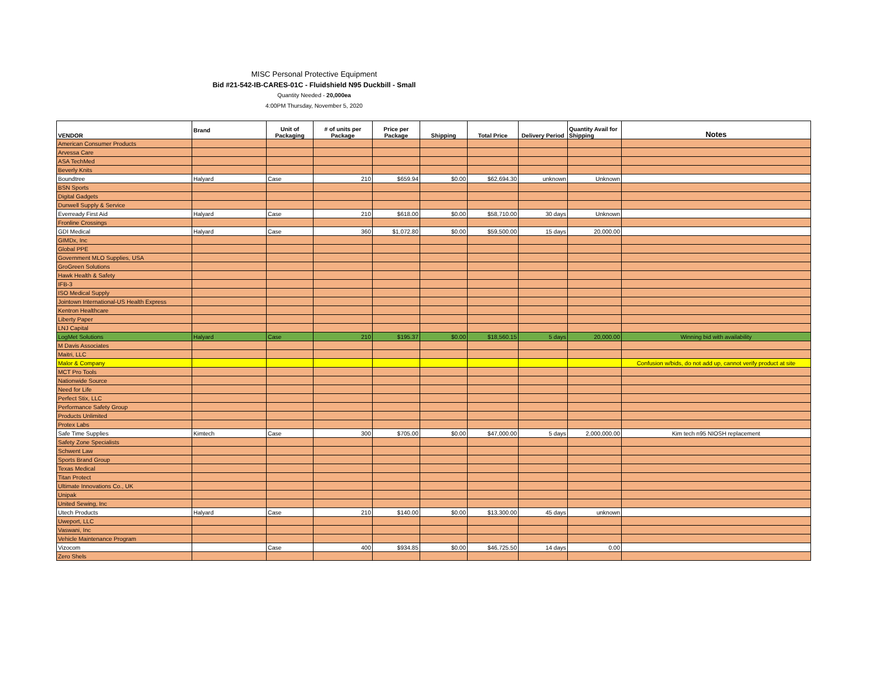MISC Personal Protective Equipment
Bid #21-542-IB-CARES-01C - Fluidshield N95 Duckbill - Small
Quantity Needed - 20,000ea
4:00PM Thursday, November 5, 2020
| VENDOR | Brand | Unit of Packaging | # of units per Package | Price per Package | Shipping | Total Price | Delivery Period | Quantity Avail for Shipping | Notes |
| --- | --- | --- | --- | --- | --- | --- | --- | --- | --- |
| American Consumer Products | | | | | | | | | |
| Arvessa Care | | | | | | | | | |
| ASA TechMed | | | | | | | | | |
| Beverly Knits | | | | | | | | | |
| Boundtree | Halyard | Case | 210 | $659.94 | $0.00 | $62,694.30 | unknown | Unknown | |
| BSN Sports | | | | | | | | | |
| Digital Gadgets | | | | | | | | | |
| Dunwell Supply & Service | | | | | | | | | |
| Everready First Aid | Halyard | Case | 210 | $618.00 | $0.00 | $58,710.00 | 30 days | Unknown | |
| Fronline Crossings | | | | | | | | | |
| GDI Medical | Halyard | Case | 360 | $1,072.80 | $0.00 | $59,500.00 | 15 days | 20,000.00 | |
| GIMDx, Inc | | | | | | | | | |
| Global PPE | | | | | | | | | |
| Government MLO Supplies, USA | | | | | | | | | |
| GroGreen Solutions | | | | | | | | | |
| Hawk Health & Safety | | | | | | | | | |
| IFB-3 | | | | | | | | | |
| ISO Medical Supply | | | | | | | | | |
| Jointown International-US Health Express | | | | | | | | | |
| Kentron Healthcare | | | | | | | | | |
| Liberty Paper | | | | | | | | | |
| LNJ Capital | | | | | | | | | |
| LogMet Solutions | Halyard | Case | 210 | $195.37 | $0.00 | $18,560.15 | 5 days | 20,000.00 | Winning bid with availability |
| M Davis Associates | | | | | | | | | |
| Maitri, LLC | | | | | | | | | |
| Malor & Company | | | | | | | | | Confusion w/bids, do not add up, cannot verify product at site |
| MCT Pro Tools | | | | | | | | | |
| Nationwide Source | | | | | | | | | |
| Need for Life | | | | | | | | | |
| Perfect Stix, LLC | | | | | | | | | |
| Performance Safety Group | | | | | | | | | |
| Products Unlimited | | | | | | | | | |
| Protex Labs | | | | | | | | | |
| Safe Time Supplies | Kimtech | Case | 300 | $705.00 | $0.00 | $47,000.00 | 5 days | 2,000,000.00 | Kim tech n95 NIOSH replacement |
| Safety Zone Specialists | | | | | | | | | |
| Schwent Law | | | | | | | | | |
| Sports Brand Group | | | | | | | | | |
| Texas Medical | | | | | | | | | |
| Titan Protect | | | | | | | | | |
| Ultimate Innovations Co., UK | | | | | | | | | |
| Unipak | | | | | | | | | |
| United Sewing, Inc | | | | | | | | | |
| Utech Products | Halyard | Case | 210 | $140.00 | $0.00 | $13,300.00 | 45 days | unknown | |
| Uweport, LLC | | | | | | | | | |
| Vaswani, Inc | | | | | | | | | |
| Vehicle Maintenance Program | | | | | | | | | |
| Vizocom | | Case | 400 | $934.85 | $0.00 | $46,725.50 | 14 days | 0.00 | |
| Zero Shels | | | | | | | | | |